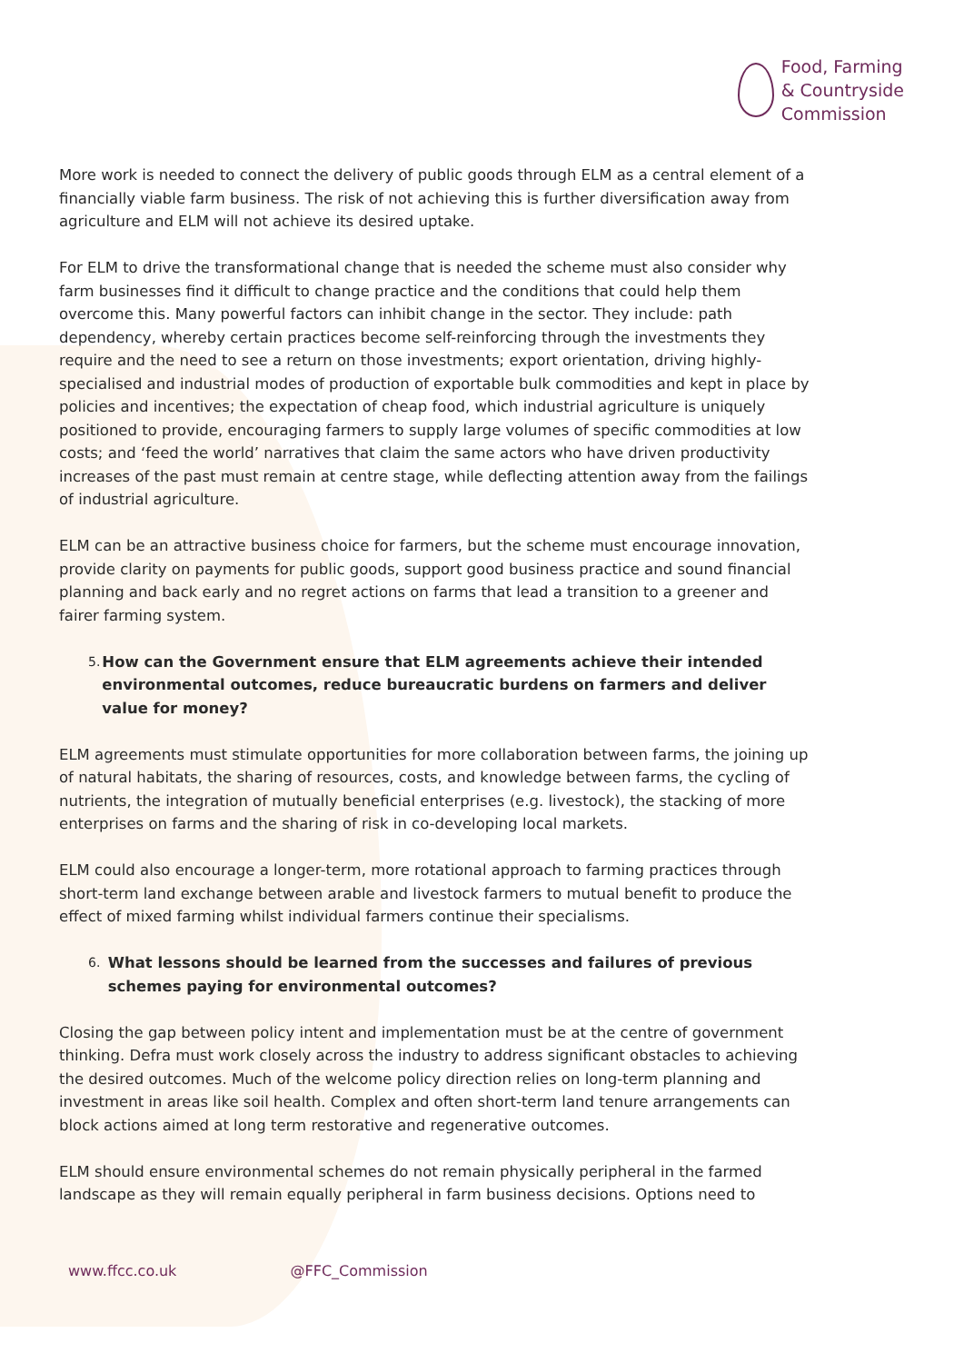Food, Farming
& Countryside
Commission
More work is needed to connect the delivery of public goods through ELM as a central element of a financially viable farm business. The risk of not achieving this is further diversification away from agriculture and ELM will not achieve its desired uptake.
For ELM to drive the transformational change that is needed the scheme must also consider why farm businesses find it difficult to change practice and the conditions that could help them overcome this. Many powerful factors can inhibit change in the sector. They include: path dependency, whereby certain practices become self-reinforcing through the investments they require and the need to see a return on those investments; export orientation, driving highly-specialised and industrial modes of production of exportable bulk commodities and kept in place by policies and incentives; the expectation of cheap food, which industrial agriculture is uniquely positioned to provide, encouraging farmers to supply large volumes of specific commodities at low costs; and ‘feed the world’ narratives that claim the same actors who have driven productivity increases of the past must remain at centre stage, while deflecting attention away from the failings of industrial agriculture.
ELM can be an attractive business choice for farmers, but the scheme must encourage innovation, provide clarity on payments for public goods, support good business practice and sound financial planning and back early and no regret actions on farms that lead a transition to a greener and fairer farming system.
5. How can the Government ensure that ELM agreements achieve their intended environmental outcomes, reduce bureaucratic burdens on farmers and deliver value for money?
ELM agreements must stimulate opportunities for more collaboration between farms, the joining up of natural habitats, the sharing of resources, costs, and knowledge between farms, the cycling of nutrients, the integration of mutually beneficial enterprises (e.g. livestock), the stacking of more enterprises on farms and the sharing of risk in co-developing local markets.
ELM could also encourage a longer-term, more rotational approach to farming practices through short-term land exchange between arable and livestock farmers to mutual benefit to produce the effect of mixed farming whilst individual farmers continue their specialisms.
6. What lessons should be learned from the successes and failures of previous schemes paying for environmental outcomes?
Closing the gap between policy intent and implementation must be at the centre of government thinking. Defra must work closely across the industry to address significant obstacles to achieving the desired outcomes. Much of the welcome policy direction relies on long-term planning and investment in areas like soil health. Complex and often short-term land tenure arrangements can block actions aimed at long term restorative and regenerative outcomes.
ELM should ensure environmental schemes do not remain physically peripheral in the farmed landscape as they will remain equally peripheral in farm business decisions. Options need to
www.ffcc.co.uk @FFC_Commission